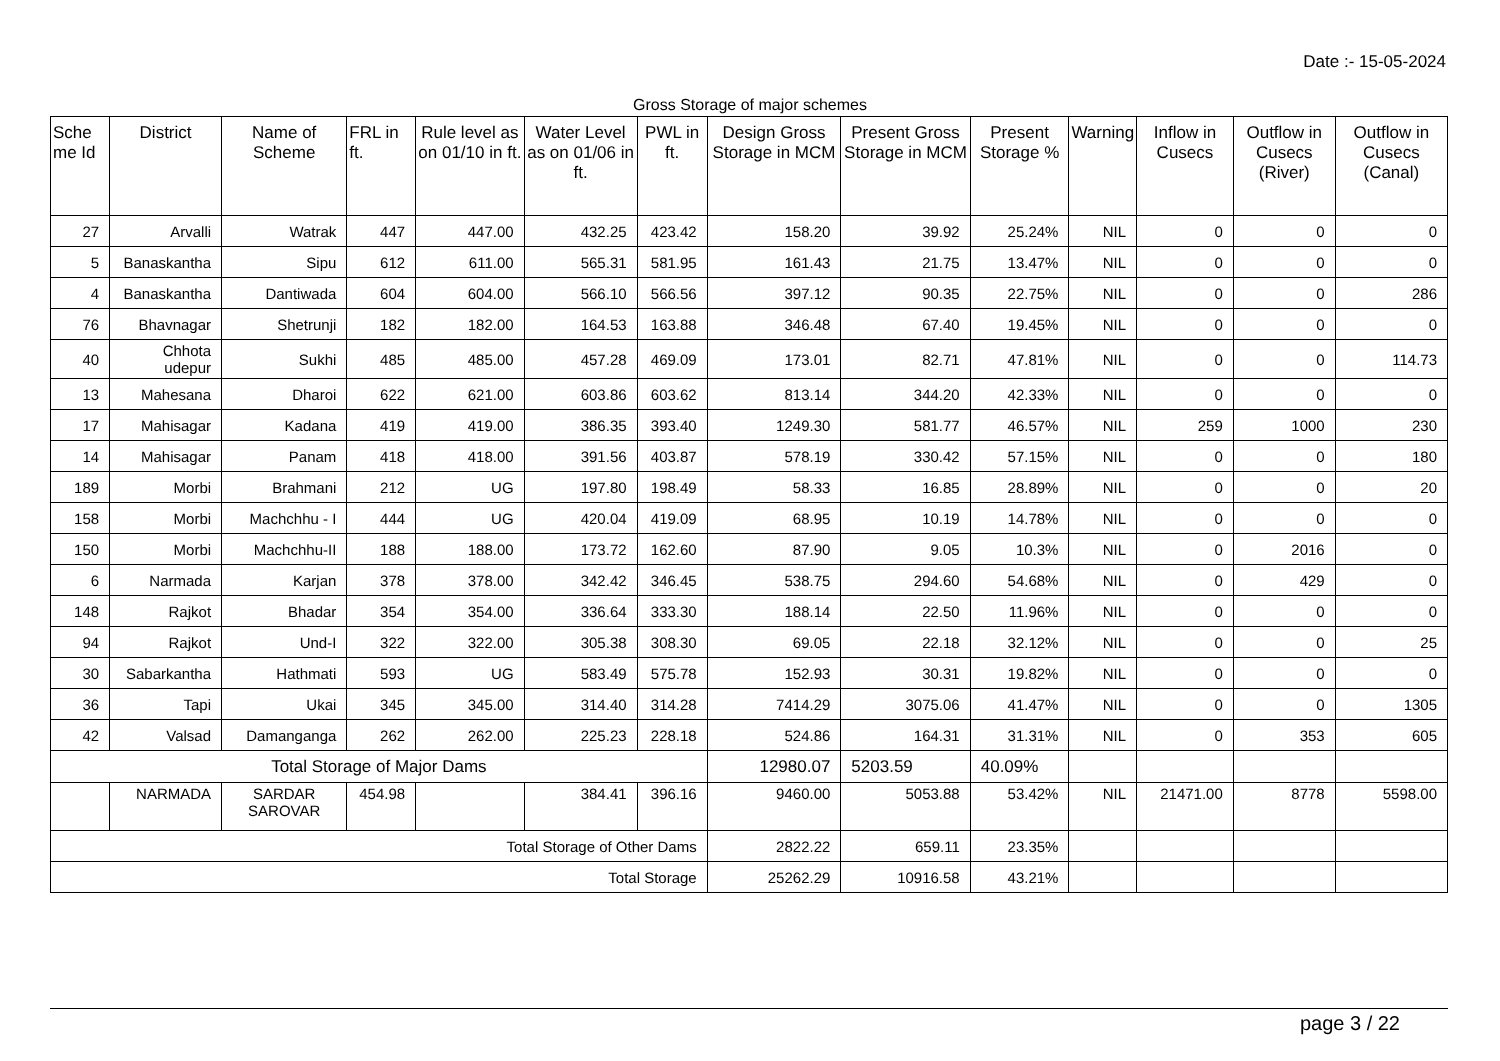Date :- 15-05-2024
Gross Storage of major schemes
| Sche me Id | District | Name of Scheme | FRL in ft. | Rule level as on 01/10 in ft. | Water Level as on 01/06 in ft. | PWL in ft. | Design Gross Storage in MCM | Present Gross Storage in MCM | Present Storage % | Warning | Inflow in Cusecs | Outflow in Cusecs (River) | Outflow in Cusecs (Canal) |
| --- | --- | --- | --- | --- | --- | --- | --- | --- | --- | --- | --- | --- | --- |
| 27 | Arvalli | Watrak | 447 | 447.00 | 432.25 | 423.42 | 158.20 | 39.92 | 25.24% | NIL | 0 | 0 | 0 |
| 5 | Banaskantha | Sipu | 612 | 611.00 | 565.31 | 581.95 | 161.43 | 21.75 | 13.47% | NIL | 0 | 0 | 0 |
| 4 | Banaskantha | Dantiwada | 604 | 604.00 | 566.10 | 566.56 | 397.12 | 90.35 | 22.75% | NIL | 0 | 0 | 286 |
| 76 | Bhavnagar | Shetrunji | 182 | 182.00 | 164.53 | 163.88 | 346.48 | 67.40 | 19.45% | NIL | 0 | 0 | 0 |
| 40 | Chhota udepur | Sukhi | 485 | 485.00 | 457.28 | 469.09 | 173.01 | 82.71 | 47.81% | NIL | 0 | 0 | 114.73 |
| 13 | Mahesana | Dharoi | 622 | 621.00 | 603.86 | 603.62 | 813.14 | 344.20 | 42.33% | NIL | 0 | 0 | 0 |
| 17 | Mahisagar | Kadana | 419 | 419.00 | 386.35 | 393.40 | 1249.30 | 581.77 | 46.57% | NIL | 259 | 1000 | 230 |
| 14 | Mahisagar | Panam | 418 | 418.00 | 391.56 | 403.87 | 578.19 | 330.42 | 57.15% | NIL | 0 | 0 | 180 |
| 189 | Morbi | Brahmani | 212 | UG | 197.80 | 198.49 | 58.33 | 16.85 | 28.89% | NIL | 0 | 0 | 20 |
| 158 | Morbi | Machchhu - I | 444 | UG | 420.04 | 419.09 | 68.95 | 10.19 | 14.78% | NIL | 0 | 0 | 0 |
| 150 | Morbi | Machchhu-II | 188 | 188.00 | 173.72 | 162.60 | 87.90 | 9.05 | 10.3% | NIL | 0 | 2016 | 0 |
| 6 | Narmada | Karjan | 378 | 378.00 | 342.42 | 346.45 | 538.75 | 294.60 | 54.68% | NIL | 0 | 429 | 0 |
| 148 | Rajkot | Bhadar | 354 | 354.00 | 336.64 | 333.30 | 188.14 | 22.50 | 11.96% | NIL | 0 | 0 | 0 |
| 94 | Rajkot | Und-I | 322 | 322.00 | 305.38 | 308.30 | 69.05 | 22.18 | 32.12% | NIL | 0 | 0 | 25 |
| 30 | Sabarkantha | Hathmati | 593 | UG | 583.49 | 575.78 | 152.93 | 30.31 | 19.82% | NIL | 0 | 0 | 0 |
| 36 | Tapi | Ukai | 345 | 345.00 | 314.40 | 314.28 | 7414.29 | 3075.06 | 41.47% | NIL | 0 | 0 | 1305 |
| 42 | Valsad | Damanganga | 262 | 262.00 | 225.23 | 228.18 | 524.86 | 164.31 | 31.31% | NIL | 0 | 353 | 605 |
| Total Storage of Major Dams | | | | | | | 12980.07 | 5203.59 | 40.09% | | | | |
| | NARMADA | SARDAR SAROVAR | 454.98 | | 384.41 | 396.16 | 9460.00 | 5053.88 | 53.42% | NIL | 21471.00 | 8778 | 5598.00 |
| Total Storage of Other Dams | | | | | | | 2822.22 | 659.11 | 23.35% | | | | |
| Total Storage | | | | | | | 25262.29 | 10916.58 | 43.21% | | | | |
page 3 / 22